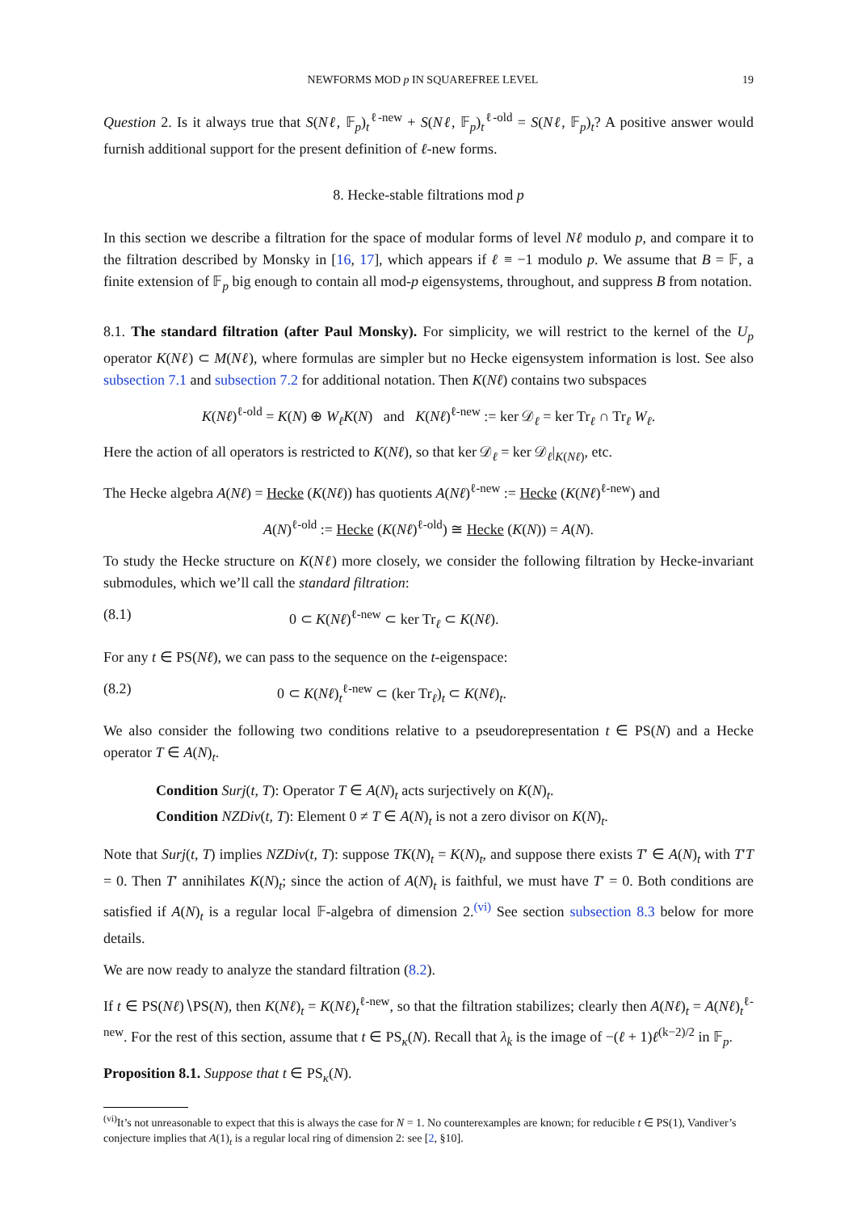NEWFORMS MOD p IN SQUAREFREE LEVEL 19
Question 2. Is it always true that S(Nℓ, 𝔽<sub>p</sub>)<sub>t</sub><sup>ℓ-new</sup> + S(Nℓ, 𝔽<sub>p</sub>)<sub>t</sub><sup>ℓ-old</sup> = S(Nℓ, 𝔽<sub>p</sub>)<sub>t</sub>? A positive answer would furnish additional support for the present definition of ℓ-new forms.
8. Hecke-stable filtrations mod p
In this section we describe a filtration for the space of modular forms of level Nℓ modulo p, and compare it to the filtration described by Monsky in [16, 17], which appears if ℓ ≡ −1 modulo p. We assume that B = 𝔽, a finite extension of 𝔽<sub>p</sub> big enough to contain all mod-p eigensystems, throughout, and suppress B from notation.
8.1. The standard filtration (after Paul Monsky). For simplicity, we will restrict to the kernel of the U<sub>p</sub> operator K(Nℓ) ⊂ M(Nℓ), where formulas are simpler but no Hecke eigensystem information is lost. See also subsection 7.1 and subsection 7.2 for additional notation. Then K(Nℓ) contains two subspaces
K(Nℓ)<sup>ℓ-old</sup> = K(N) ⊕ W<sub>ℓ</sub>K(N) and K(Nℓ)<sup>ℓ-new</sup> := ker 𝒟<sub>ℓ</sub> = ker Tr<sub>ℓ</sub> ∩ Tr<sub>ℓ</sub> W<sub>ℓ</sub>.
Here the action of all operators is restricted to K(Nℓ), so that ker 𝒟<sub>ℓ</sub> = ker 𝒟<sub>ℓ</sub>|<sub>K(Nℓ)</sub>, etc.
The Hecke algebra A(Nℓ) = Hecke (K(Nℓ)) has quotients A(Nℓ)<sup>ℓ-new</sup> := Hecke (K(Nℓ)<sup>ℓ-new</sup>) and
A(N)<sup>ℓ-old</sup> := Hecke (K(Nℓ)<sup>ℓ-old</sup>) ≅ Hecke (K(N)) = A(N).
To study the Hecke structure on K(Nℓ) more closely, we consider the following filtration by Hecke-invariant submodules, which we’ll call the standard filtration:
(8.1) 0 ⊂ K(Nℓ)<sup>ℓ-new</sup> ⊂ ker Tr<sub>ℓ</sub> ⊂ K(Nℓ).
For any t ∈ PS(Nℓ), we can pass to the sequence on the t-eigenspace:
(8.2) 0 ⊂ K(Nℓ)<sub>t</sub><sup>ℓ-new</sup> ⊂ (ker Tr<sub>ℓ</sub>)<sub>t</sub> ⊂ K(Nℓ)<sub>t</sub>.
We also consider the following two conditions relative to a pseudorepresentation t ∈ PS(N) and a Hecke operator T ∈ A(N)<sub>t</sub>.
Condition Surj(t, T): Operator T ∈ A(N)<sub>t</sub> acts surjectively on K(N)<sub>t</sub>.
Condition NZDiv(t, T): Element 0 ≠ T ∈ A(N)<sub>t</sub> is not a zero divisor on K(N)<sub>t</sub>.
Note that Surj(t, T) implies NZDiv(t, T): suppose TK(N)<sub>t</sub> = K(N)<sub>t</sub>, and suppose there exists T′ ∈ A(N)<sub>t</sub> with T′T = 0. Then T′ annihilates K(N)<sub>t</sub>; since the action of A(N)<sub>t</sub> is faithful, we must have T′ = 0. Both conditions are satisfied if A(N)<sub>t</sub> is a regular local 𝔽-algebra of dimension 2.<sup>(vi)</sup> See section subsection 8.3 below for more details.
We are now ready to analyze the standard filtration (8.2).
If t ∈ PS(Nℓ)∖PS(N), then K(Nℓ)<sub>t</sub> = K(Nℓ)<sub>t</sub><sup>ℓ-new</sup>, so that the filtration stabilizes; clearly then A(Nℓ)<sub>t</sub> = A(Nℓ)<sub>t</sub><sup>ℓ-new</sup>. For the rest of this section, assume that t ∈ PS<sub>κ</sub>(N). Recall that λ<sub>k</sub> is the image of −(ℓ + 1)ℓ<sup>(k−2)/2</sup> in 𝔽<sub>p</sub>.
Proposition 8.1. Suppose that t ∈ PS<sub>κ</sub>(N).
<sup>(vi)</sup>It’s not unreasonable to expect that this is always the case for N = 1. No counterexamples are known; for reducible t ∈ PS(1), Vandiver’s conjecture implies that A(1)<sub>t</sub> is a regular local ring of dimension 2: see [2, §10].